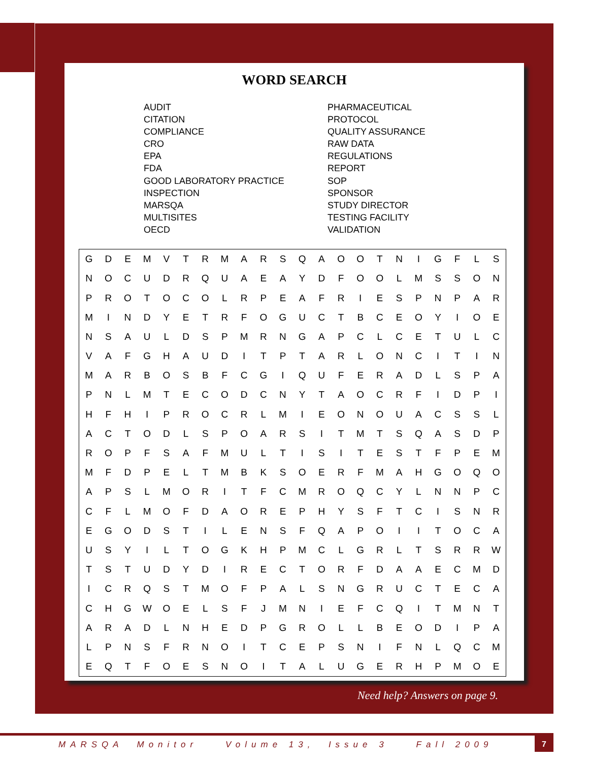WORD SEARCH
AUDIT
CITATION
COMPLIANCE
CRO
EPA
FDA
GOOD LABORATORY PRACTICE
INSPECTION
MARSQA
MULTISITES
OECD
PHARMACEUTICAL
PROTOCOL
QUALITY ASSURANCE
RAW DATA
REGULATIONS
REPORT
SOP
SPONSOR
STUDY DIRECTOR
TESTING FACILITY
VALIDATION
| G | D | E | M | V | T | R | M | A | R | S | Q | A | O | O | T | N | I | G | F | L | S |
| N | O | C | U | D | R | Q | U | A | E | A | Y | D | F | O | O | L | M | S | S | O | N |
| P | R | O | T | O | C | O | L | R | P | E | A | F | R | I | E | S | P | N | P | A | R |
| M | I | N | D | Y | E | T | R | F | O | G | U | C | T | B | C | E | O | Y | I | O | E |
| N | S | A | U | L | D | S | P | M | R | N | G | A | P | C | L | C | E | T | U | L | C |
| V | A | F | G | H | A | U | D | I | T | P | T | A | R | L | O | N | C | I | T | I | N |
| M | A | R | B | O | S | B | F | C | G | I | Q | U | F | E | R | A | D | L | S | P | A |
| P | N | L | M | T | E | C | O | D | C | N | Y | T | A | O | C | R | F | I | D | P | I |
| H | F | H | I | P | R | O | C | R | L | M | I | E | O | N | O | U | A | C | S | S | L |
| A | C | T | O | D | L | S | P | O | A | R | S | I | T | M | T | S | Q | A | S | D | P |
| R | O | P | F | S | A | F | M | U | L | T | I | S | I | T | E | S | T | F | P | E | M |
| M | F | D | P | E | L | T | M | B | K | S | O | E | R | F | M | A | H | G | O | Q | O |
| A | P | S | L | M | O | R | I | T | F | C | M | R | O | Q | C | Y | L | N | N | P | C |
| C | F | L | M | O | F | D | A | O | R | E | P | H | Y | S | F | T | C | I | S | N | R |
| E | G | O | D | S | T | I | L | E | N | S | F | Q | A | P | O | I | I | T | O | C | A |
| U | S | Y | I | L | T | O | G | K | H | P | M | C | L | G | R | L | T | S | R | R | W |
| T | S | T | U | D | Y | D | I | R | E | C | T | O | R | F | D | A | A | E | C | M | D |
| I | C | R | Q | S | T | M | O | F | P | A | L | S | N | G | R | U | C | T | E | C | A |
| C | H | G | W | O | E | L | S | F | J | M | N | I | E | F | C | Q | I | T | M | N | T |
| A | R | A | D | L | N | H | E | D | P | G | R | O | L | L | B | E | O | D | I | P | A |
| L | P | N | S | F | R | N | O | I | T | C | E | P | S | N | I | F | N | L | Q | C | M |
| E | Q | T | F | O | E | S | N | O | I | T | A | L | U | G | E | R | H | P | M | O | E |
Need help? Answers on page 9.
MARSQA Monitor Volume 13, Issue 3 Fall 2009
7